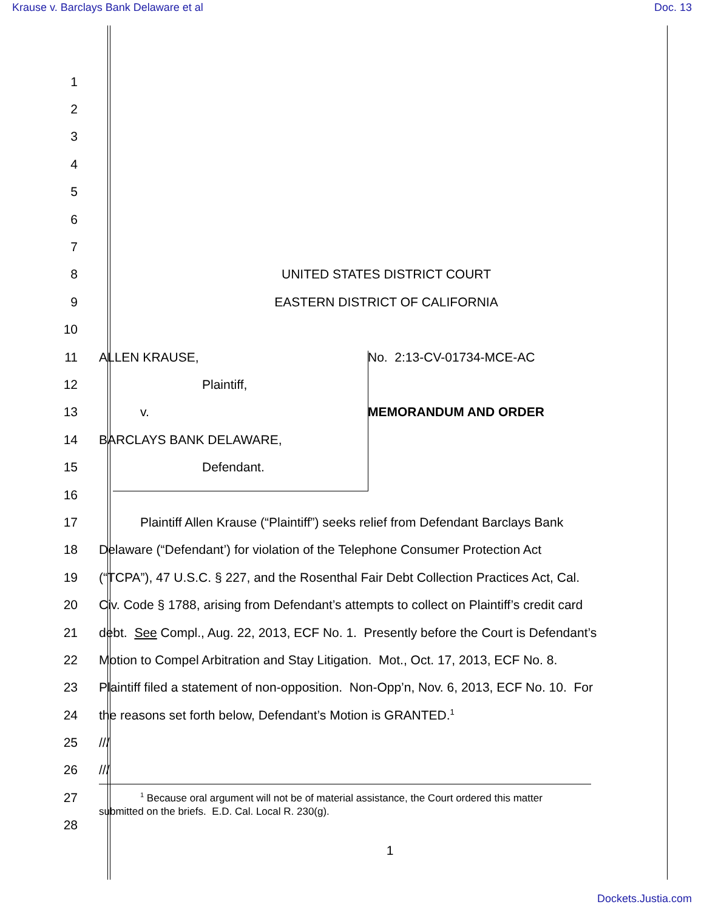Krause v. Barclays Bank Delaware et al Doc. 13
1
2
3
4
5
6
7
8 UNITED STATES DISTRICT COURT
9 EASTERN DISTRICT OF CALIFORNIA
10
11 ALLEN KRAUSE, No. 2:13-CV-01734-MCE-AC
12 Plaintiff,
13 v. MEMORANDUM AND ORDER
14 BARCLAYS BANK DELAWARE,
15 Defendant.
16
17 Plaintiff Allen Krause (“Plaintiff”) seeks relief from Defendant Barclays Bank
18 Delaware (“Defendant’) for violation of the Telephone Consumer Protection Act
19 (“TCPA”), 47 U.S.C. § 227, and the Rosenthal Fair Debt Collection Practices Act, Cal.
20 Civ. Code § 1788, arising from Defendant’s attempts to collect on Plaintiff’s credit card
21 debt. See Compl., Aug. 22, 2013, ECF No. 1. Presently before the Court is Defendant’s
22 Motion to Compel Arbitration and Stay Litigation. Mot., Oct. 17, 2013, ECF No. 8.
23 Plaintiff filed a statement of non-opposition. Non-Opp’n, Nov. 6, 2013, ECF No. 10. For
24 the reasons set forth below, Defendant’s Motion is GRANTED.<sup>1</sup>
25 ///
26 ///
27
28
<sup>1</sup> Because oral argument will not be of material assistance, the Court ordered this matter
submitted on the briefs. E.D. Cal. Local R. 230(g).
1
Dockets.Justia.com